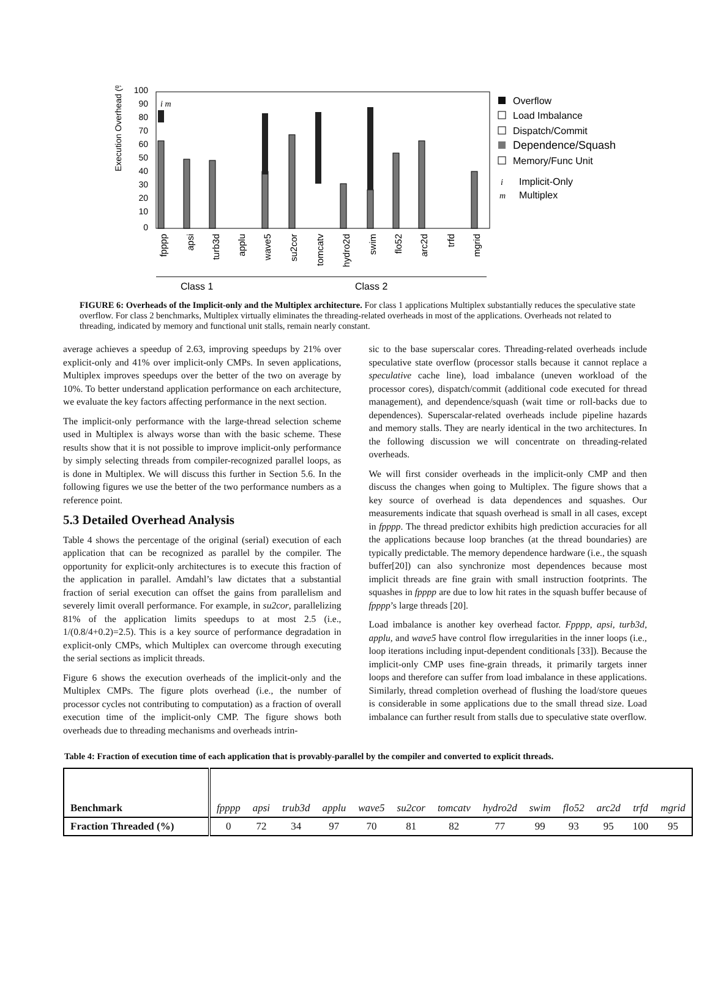Execution Overhead (%)
100
90
80
70
60
50
40
30
20
10
0
Overflow
Load Imbalance
Dispatch/Commit
Dependence/Squash
Memory/Func Unit
Implicit-Only
Multiplex
i
m
i m
fpppp
apsi
turb3d
applu
wave5
su2cor
tomcatv
hydro2d
swim
flo52
arc2d
trfd
mgrid
Class 1
Class 2
FIGURE 6: Overheads of the Implicit-only and the Multiplex architecture. For class 1 applications Multiplex substantially reduces the speculative state overflow. For class 2 benchmarks, Multiplex virtually eliminates the threading-related overheads in most of the applications. Overheads not related to threading, indicated by memory and functional unit stalls, remain nearly constant.
average achieves a speedup of 2.63, improving speedups by 21% over explicit-only and 41% over implicit-only CMPs. In seven applications, Multiplex improves speedups over the better of the two on average by 10%. To better understand application performance on each architecture, we evaluate the key factors affecting performance in the next section.
The implicit-only performance with the large-thread selection scheme used in Multiplex is always worse than with the basic scheme. These results show that it is not possible to improve implicit-only performance by simply selecting threads from compiler-recognized parallel loops, as is done in Multiplex. We will discuss this further in Section 5.6. In the following figures we use the better of the two performance numbers as a reference point.
5.3 Detailed Overhead Analysis
Table 4 shows the percentage of the original (serial) execution of each application that can be recognized as parallel by the compiler. The opportunity for explicit-only architectures is to execute this fraction of the application in parallel. Amdahl’s law dictates that a substantial fraction of serial execution can offset the gains from parallelism and severely limit overall performance. For example, in su2cor, parallelizing 81% of the application limits speedups to at most 2.5 (i.e., 1/(0.8/4+0.2)=2.5). This is a key source of performance degradation in explicit-only CMPs, which Multiplex can overcome through executing the serial sections as implicit threads.
Figure 6 shows the execution overheads of the implicit-only and the Multiplex CMPs. The figure plots overhead (i.e., the number of processor cycles not contributing to computation) as a fraction of overall execution time of the implicit-only CMP. The figure shows both overheads due to threading mechanisms and overheads intrin-
sic to the base superscalar cores. Threading-related overheads include speculative state overflow (processor stalls because it cannot replace a speculative cache line), load imbalance (uneven workload of the processor cores), dispatch/commit (additional code executed for thread management), and dependence/squash (wait time or roll-backs due to dependences). Superscalar-related overheads include pipeline hazards and memory stalls. They are nearly identical in the two architectures. In the following discussion we will concentrate on threading-related overheads.
We will first consider overheads in the implicit-only CMP and then discuss the changes when going to Multiplex. The figure shows that a key source of overhead is data dependences and squashes. Our measurements indicate that squash overhead is small in all cases, except in fpppp. The thread predictor exhibits high prediction accuracies for all the applications because loop branches (at the thread boundaries) are typically predictable. The memory dependence hardware (i.e., the squash buffer[20]) can also synchronize most dependences because most implicit threads are fine grain with small instruction footprints. The squashes in fpppp are due to low hit rates in the squash buffer because of fpppp’s large threads [20].
Load imbalance is another key overhead factor. Fpppp, apsi, turb3d, applu, and wave5 have control flow irregularities in the inner loops (i.e., loop iterations including input-dependent conditionals [33]). Because the implicit-only CMP uses fine-grain threads, it primarily targets inner loops and therefore can suffer from load imbalance in these applications. Similarly, thread completion overhead of flushing the load/store queues is considerable in some applications due to the small thread size. Load imbalance can further result from stalls due to speculative state overflow.
Table 4: Fraction of execution time of each application that is provably-parallel by the compiler and converted to explicit threads.
| Benchmark | fpppp | apsi | trub3d | applu | wave5 | su2cor | tomcatv | hydro2d | swim | flo52 | arc2d | trfd | mgrid |
| --- | --- | --- | --- | --- | --- | --- | --- | --- | --- | --- | --- | --- | --- |
| Fraction Threaded (%) | 0 | 72 | 34 | 97 | 70 | 81 | 82 | 77 | 99 | 93 | 95 | 100 | 95 |